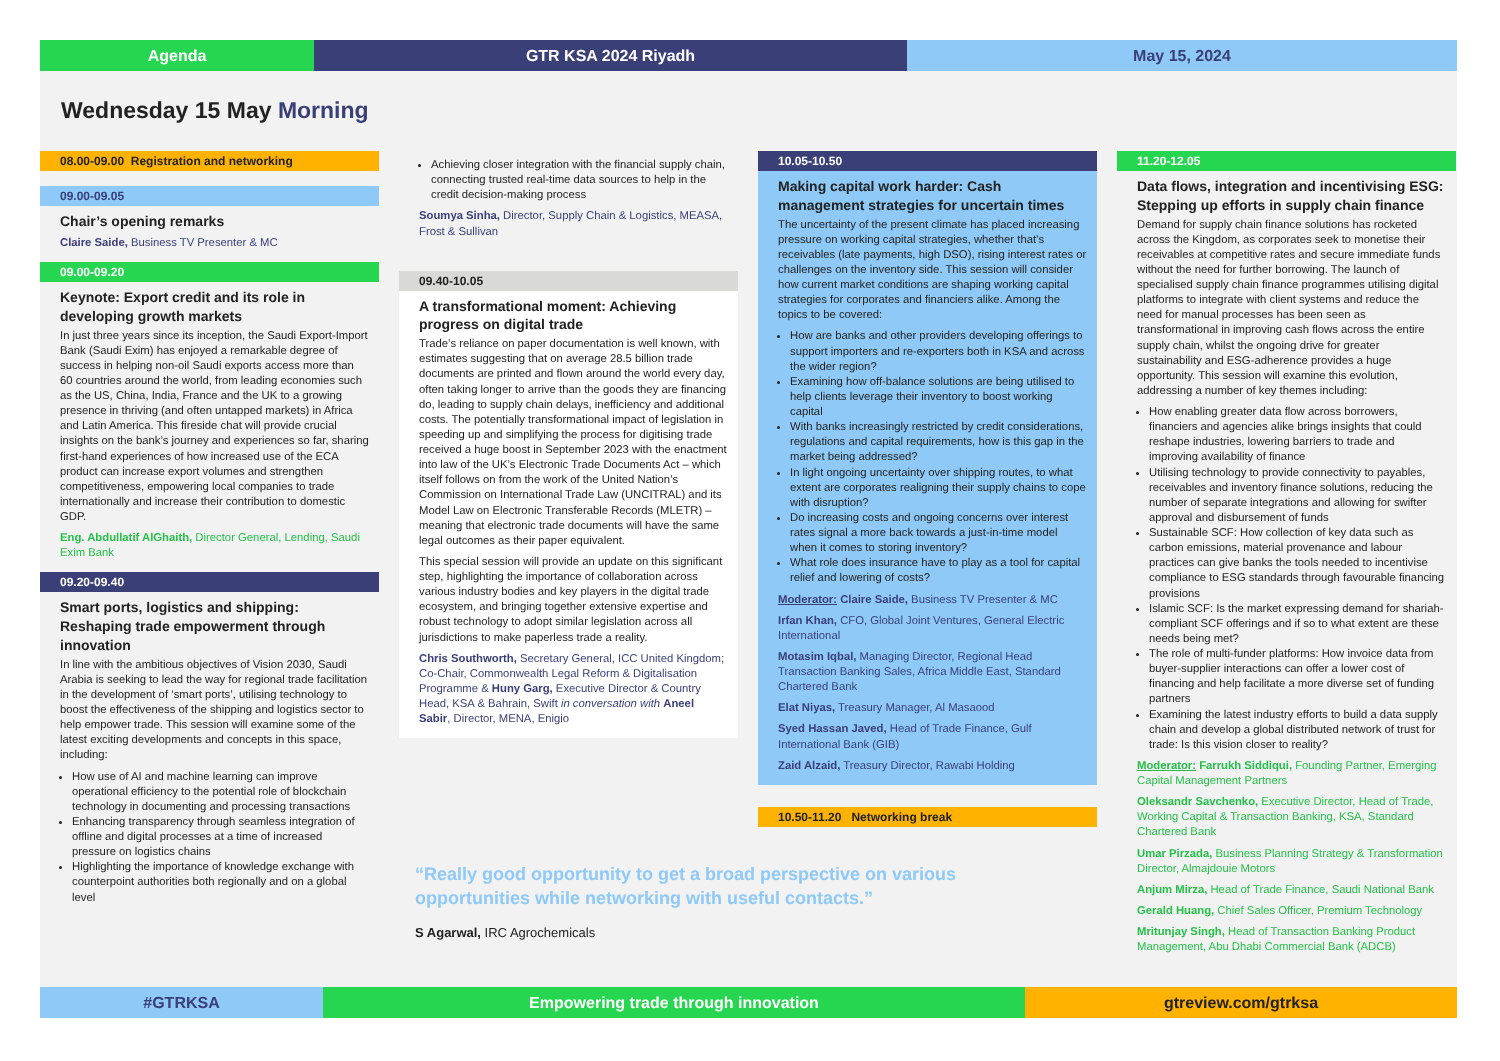Agenda GTR KSA 2024 Riyadh May 15, 2024
Wednesday 15 May Morning
08.00-09.00 Registration and networking
09.00-09.05
Chair’s opening remarks
Claire Saide, Business TV Presenter & MC
09.00-09.20
Keynote: Export credit and its role in developing growth markets
In just three years since its inception, the Saudi Export-Import Bank (Saudi Exim) has enjoyed a remarkable degree of success in helping non-oil Saudi exports access more than 60 countries around the world, from leading economies such as the US, China, India, France and the UK to a growing presence in thriving (and often untapped markets) in Africa and Latin America. This fireside chat will provide crucial insights on the bank’s journey and experiences so far, sharing first-hand experiences of how increased use of the ECA product can increase export volumes and strengthen competitiveness, empowering local companies to trade internationally and increase their contribution to domestic GDP.
Eng. Abdullatif AlGhaith, Director General, Lending, Saudi Exim Bank
09.20-09.40
Smart ports, logistics and shipping: Reshaping trade empowerment through innovation
In line with the ambitious objectives of Vision 2030, Saudi Arabia is seeking to lead the way for regional trade facilitation in the development of ‘smart ports’, utilising technology to boost the effectiveness of the shipping and logistics sector to help empower trade. This session will examine some of the latest exciting developments and concepts in this space, including:
How use of AI and machine learning can improve operational efficiency to the potential role of blockchain technology in documenting and processing transactions
Enhancing transparency through seamless integration of offline and digital processes at a time of increased pressure on logistics chains
Highlighting the importance of knowledge exchange with counterpoint authorities both regionally and on a global level
Achieving closer integration with the financial supply chain, connecting trusted real-time data sources to help in the credit decision-making process
Soumya Sinha, Director, Supply Chain & Logistics, MEASA, Frost & Sullivan
09.40-10.05
A transformational moment: Achieving progress on digital trade
Trade’s reliance on paper documentation is well known, with estimates suggesting that on average 28.5 billion trade documents are printed and flown around the world every day, often taking longer to arrive than the goods they are financing do, leading to supply chain delays, inefficiency and additional costs. The potentially transformational impact of legislation in speeding up and simplifying the process for digitising trade received a huge boost in September 2023 with the enactment into law of the UK’s Electronic Trade Documents Act – which itself follows on from the work of the United Nation’s Commission on International Trade Law (UNCITRAL) and its Model Law on Electronic Transferable Records (MLETR) – meaning that electronic trade documents will have the same legal outcomes as their paper equivalent.
This special session will provide an update on this significant step, highlighting the importance of collaboration across various industry bodies and key players in the digital trade ecosystem, and bringing together extensive expertise and robust technology to adopt similar legislation across all jurisdictions to make paperless trade a reality.
Chris Southworth, Secretary General, ICC United Kingdom; Co-Chair, Commonwealth Legal Reform & Digitalisation Programme & Huny Garg, Executive Director & Country Head, KSA & Bahrain, Swift in conversation with Aneel Sabir, Director, MENA, Enigio
10.05-10.50
Making capital work harder: Cash management strategies for uncertain times
The uncertainty of the present climate has placed increasing pressure on working capital strategies, whether that’s receivables (late payments, high DSO), rising interest rates or challenges on the inventory side. This session will consider how current market conditions are shaping working capital strategies for corporates and financiers alike. Among the topics to be covered:
How are banks and other providers developing offerings to support importers and re-exporters both in KSA and across the wider region?
Examining how off-balance solutions are being utilised to help clients leverage their inventory to boost working capital
With banks increasingly restricted by credit considerations, regulations and capital requirements, how is this gap in the market being addressed?
In light ongoing uncertainty over shipping routes, to what extent are corporates realigning their supply chains to cope with disruption?
Do increasing costs and ongoing concerns over interest rates signal a more back towards a just-in-time model when it comes to storing inventory?
What role does insurance have to play as a tool for capital relief and lowering of costs?
Moderator: Claire Saide, Business TV Presenter & MC
Irfan Khan, CFO, Global Joint Ventures, General Electric International
Motasim Iqbal, Managing Director, Regional Head Transaction Banking Sales, Africa Middle East, Standard Chartered Bank
Elat Niyas, Treasury Manager, Al Masaood
Syed Hassan Javed, Head of Trade Finance, Gulf International Bank (GIB)
Zaid Alzaid, Treasury Director, Rawabi Holding
10.50-11.20 Networking break
11.20-12.05
Data flows, integration and incentivising ESG: Stepping up efforts in supply chain finance
Demand for supply chain finance solutions has rocketed across the Kingdom, as corporates seek to monetise their receivables at competitive rates and secure immediate funds without the need for further borrowing. The launch of specialised supply chain finance programmes utilising digital platforms to integrate with client systems and reduce the need for manual processes has been seen as transformational in improving cash flows across the entire supply chain, whilst the ongoing drive for greater sustainability and ESG-adherence provides a huge opportunity. This session will examine this evolution, addressing a number of key themes including:
How enabling greater data flow across borrowers, financiers and agencies alike brings insights that could reshape industries, lowering barriers to trade and improving availability of finance
Utilising technology to provide connectivity to payables, receivables and inventory finance solutions, reducing the number of separate integrations and allowing for swifter approval and disbursement of funds
Sustainable SCF: How collection of key data such as carbon emissions, material provenance and labour practices can give banks the tools needed to incentivise compliance to ESG standards through favourable financing provisions
Islamic SCF: Is the market expressing demand for shariah-compliant SCF offerings and if so to what extent are these needs being met?
The role of multi-funder platforms: How invoice data from buyer-supplier interactions can offer a lower cost of financing and help facilitate a more diverse set of funding partners
Examining the latest industry efforts to build a data supply chain and develop a global distributed network of trust for trade: Is this vision closer to reality?
Moderator: Farrukh Siddiqui, Founding Partner, Emerging Capital Management Partners
Oleksandr Savchenko, Executive Director, Head of Trade, Working Capital & Transaction Banking, KSA, Standard Chartered Bank
Umar Pirzada, Business Planning Strategy & Transformation Director, Almajdouie Motors
Anjum Mirza, Head of Trade Finance, Saudi National Bank
Gerald Huang, Chief Sales Officer, Premium Technology
Mritunjay Singh, Head of Transaction Banking Product Management, Abu Dhabi Commercial Bank (ADCB)
“Really good opportunity to get a broad perspective on various opportunities while networking with useful contacts.”
S Agarwal, IRC Agrochemicals
#GTRKSA Empowering trade through innovation gtreview.com/gtrksa